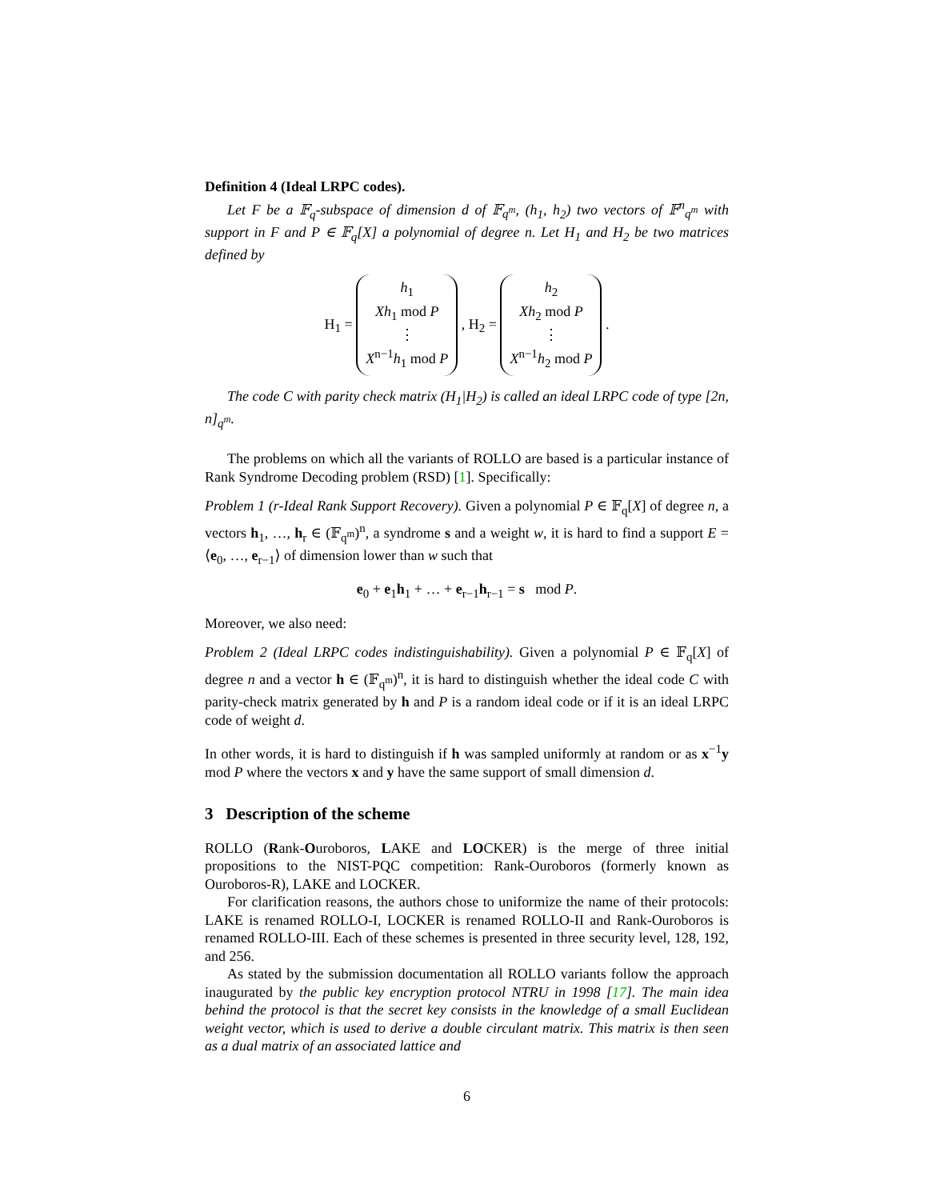Definition 4 (Ideal LRPC codes).
Let F be a 𝔽<sub>q</sub>-subspace of dimension d of 𝔽<sub>q<sup>m</sup></sub>, (h<sub>1</sub>, h<sub>2</sub>) two vectors of 𝔽<sup>n</sup><sub>q<sup>m</sup></sub> with support in F and P ∈ 𝔽<sub>q</sub>[X] a polynomial of degree n. Let H<sub>1</sub> and H<sub>2</sub> be two matrices defined by
H<sub>1</sub> = h<sub>1</sub>
Xh<sub>1</sub> mod P
⋮
X<sup>n−1</sup>h<sub>1</sub> mod P , H<sub>2</sub> = h<sub>2</sub>
Xh<sub>2</sub> mod P
⋮
X<sup>n−1</sup>h<sub>2</sub> mod P .
The code C with parity check matrix (H<sub>1</sub>|H<sub>2</sub>) is called an ideal LRPC code of type [2n, n]<sub>q<sup>m</sup></sub>.
The problems on which all the variants of ROLLO are based is a particular instance of Rank Syndrome Decoding problem (RSD) [1]. Specifically:
Problem 1 (r-Ideal Rank Support Recovery). Given a polynomial P ∈ 𝔽<sub>q</sub>[X] of degree n, a vectors h<sub>1</sub>, …, h<sub>r</sub> ∈ (𝔽<sub>q<sup>m</sup></sub>)<sup>n</sup>, a syndrome s and a weight w, it is hard to find a support E = ⟨e<sub>0</sub>, …, e<sub>r−1</sub>⟩ of dimension lower than w such that
e<sub>0</sub> + e<sub>1</sub>h<sub>1</sub> + … + e<sub>r−1</sub>h<sub>r−1</sub> = s mod P.
Moreover, we also need:
Problem 2 (Ideal LRPC codes indistinguishability). Given a polynomial P ∈ 𝔽<sub>q</sub>[X] of degree n and a vector h ∈ (𝔽<sub>q<sup>m</sup></sub>)<sup>n</sup>, it is hard to distinguish whether the ideal code C with parity-check matrix generated by h and P is a random ideal code or if it is an ideal LRPC code of weight d.
In other words, it is hard to distinguish if h was sampled uniformly at random or as x<sup>−1</sup>y mod P where the vectors x and y have the same support of small dimension d.
3 Description of the scheme
ROLLO (Rank-Ouroboros, LAKE and LOCKER) is the merge of three initial propositions to the NIST-PQC competition: Rank-Ouroboros (formerly known as Ouroboros-R), LAKE and LOCKER.
For clarification reasons, the authors chose to uniformize the name of their protocols: LAKE is renamed ROLLO-I, LOCKER is renamed ROLLO-II and Rank-Ouroboros is renamed ROLLO-III. Each of these schemes is presented in three security level, 128, 192, and 256.
As stated by the submission documentation all ROLLO variants follow the approach inaugurated by the public key encryption protocol NTRU in 1998 [17]. The main idea behind the protocol is that the secret key consists in the knowledge of a small Euclidean weight vector, which is used to derive a double circulant matrix. This matrix is then seen as a dual matrix of an associated lattice and
6